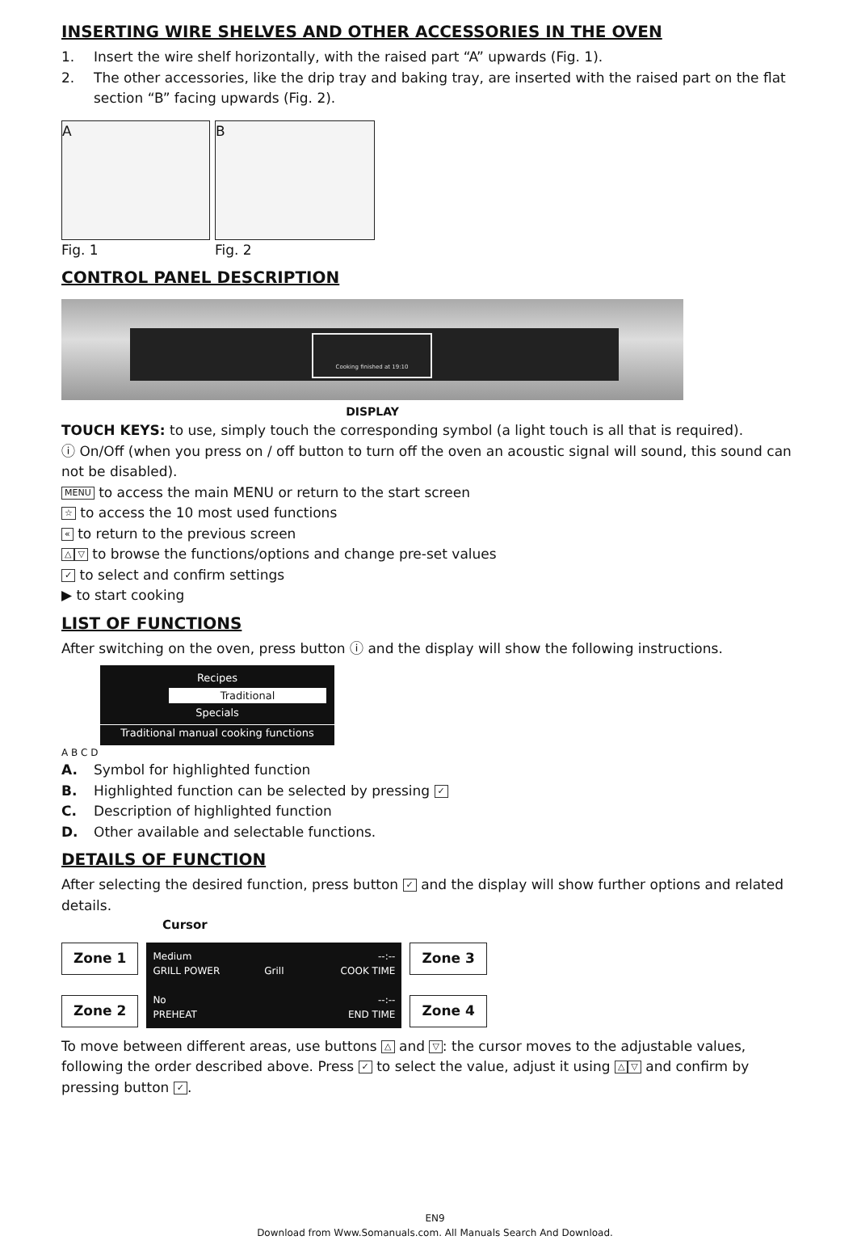INSERTING WIRE SHELVES AND OTHER ACCESSORIES IN THE OVEN
1. Insert the wire shelf horizontally, with the raised part “A” upwards (Fig. 1).
2. The other accessories, like the drip tray and baking tray, are inserted with the raised part on the flat section “B” facing upwards (Fig. 2).
A B
Fig. 1 Fig. 2
CONTROL PANEL DESCRIPTION
Cooking finished at 19:10
DISPLAY
TOUCH KEYS: to use, simply touch the corresponding symbol (a light touch is all that is required).
ⓘ On/Off (when you press on / off button to turn off the oven an acoustic signal will sound, this sound can not be disabled).
MENU to access the main MENU or return to the start screen
☆ to access the 10 most used functions
« to return to the previous screen
△ ▽ to browse the functions/options and change pre-set values
✓ to select and confirm settings
▶ to start cooking
LIST OF FUNCTIONS
After switching on the oven, press button ⓘ and the display will show the following instructions.
Recipes
Traditional
Specials
Traditional manual cooking functions
A B C D
A. Symbol for highlighted function
B. Highlighted function can be selected by pressing ✓
C. Description of highlighted function
D. Other available and selectable functions.
DETAILS OF FUNCTION
After selecting the desired function, press button ✓ and the display will show further options and related details.
Cursor
Zone 1
Zone 2
Medium
GRILL POWER
No
PREHEAT
Grill
--:--
COOK TIME
--:--
END TIME
Zone 3
Zone 4
To move between different areas, use buttons △ and ▽: the cursor moves to the adjustable values, following the order described above. Press ✓ to select the value, adjust it using △ ▽ and confirm by pressing button ✓.
EN9
Download from Www.Somanuals.com. All Manuals Search And Download.